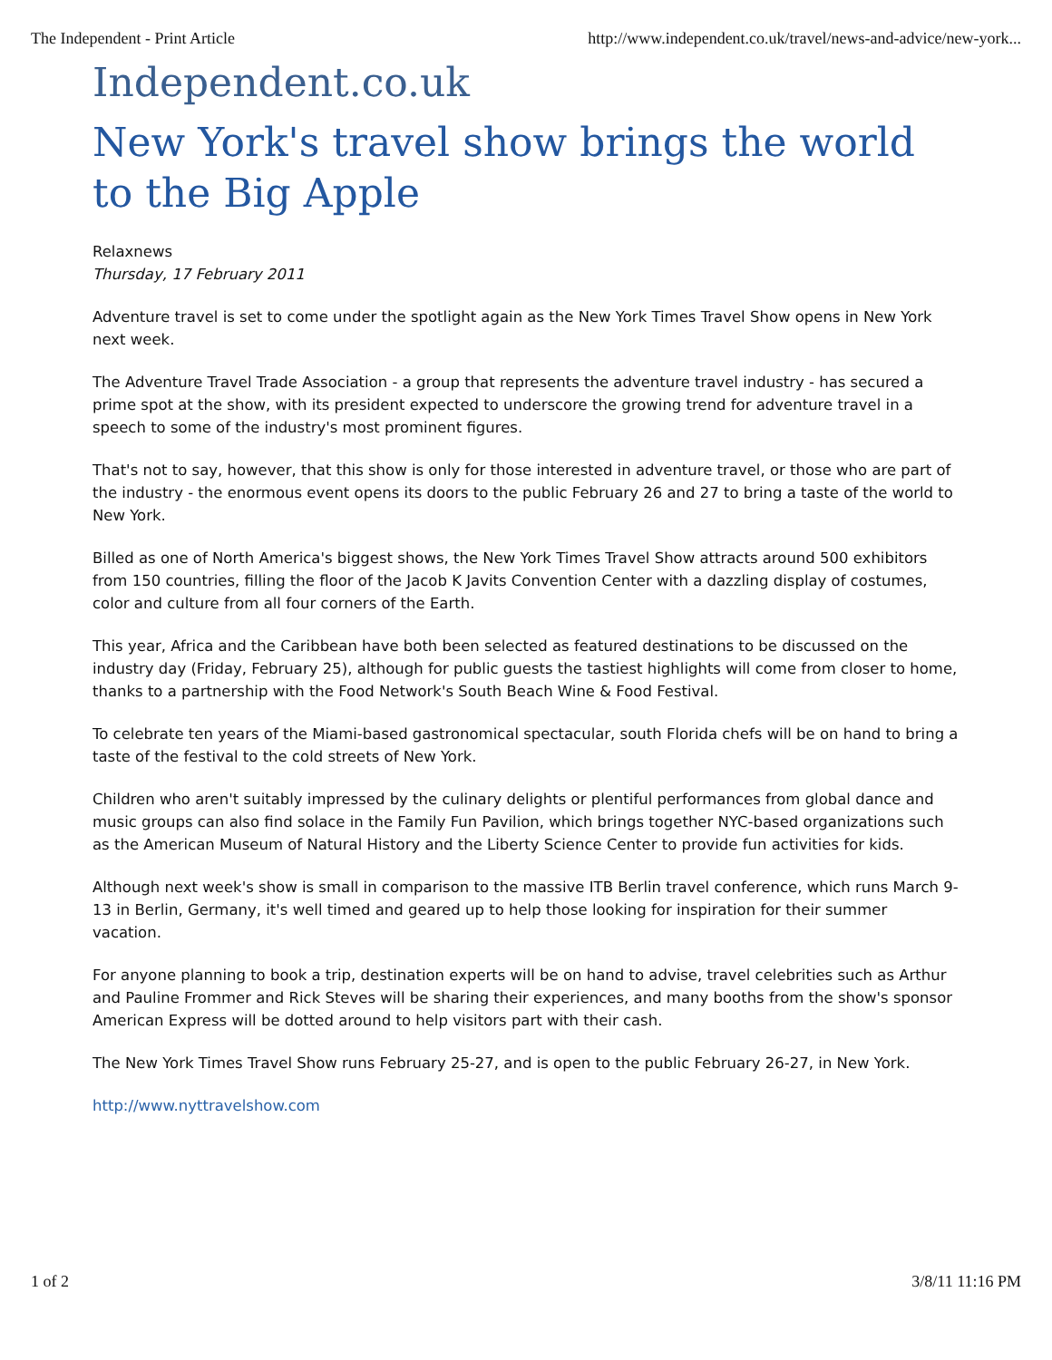The Independent - Print Article http://www.independent.co.uk/travel/news-and-advice/new-york...
Independent.co.uk
New York's travel show brings the world to the Big Apple
Relaxnews
Thursday, 17 February 2011
Adventure travel is set to come under the spotlight again as the New York Times Travel Show opens in New York next week.
The Adventure Travel Trade Association - a group that represents the adventure travel industry - has secured a prime spot at the show, with its president expected to underscore the growing trend for adventure travel in a speech to some of the industry's most prominent figures.
That's not to say, however, that this show is only for those interested in adventure travel, or those who are part of the industry - the enormous event opens its doors to the public February 26 and 27 to bring a taste of the world to New York.
Billed as one of North America's biggest shows, the New York Times Travel Show attracts around 500 exhibitors from 150 countries, filling the floor of the Jacob K Javits Convention Center with a dazzling display of costumes, color and culture from all four corners of the Earth.
This year, Africa and the Caribbean have both been selected as featured destinations to be discussed on the industry day (Friday, February 25), although for public guests the tastiest highlights will come from closer to home, thanks to a partnership with the Food Network's South Beach Wine & Food Festival.
To celebrate ten years of the Miami-based gastronomical spectacular, south Florida chefs will be on hand to bring a taste of the festival to the cold streets of New York.
Children who aren't suitably impressed by the culinary delights or plentiful performances from global dance and music groups can also find solace in the Family Fun Pavilion, which brings together NYC-based organizations such as the American Museum of Natural History and the Liberty Science Center to provide fun activities for kids.
Although next week's show is small in comparison to the massive ITB Berlin travel conference, which runs March 9-13 in Berlin, Germany, it's well timed and geared up to help those looking for inspiration for their summer vacation.
For anyone planning to book a trip, destination experts will be on hand to advise, travel celebrities such as Arthur and Pauline Frommer and Rick Steves will be sharing their experiences, and many booths from the show's sponsor American Express will be dotted around to help visitors part with their cash.
The New York Times Travel Show runs February 25-27, and is open to the public February 26-27, in New York.
http://www.nyttravelshow.com
1 of 2 3/8/11 11:16 PM